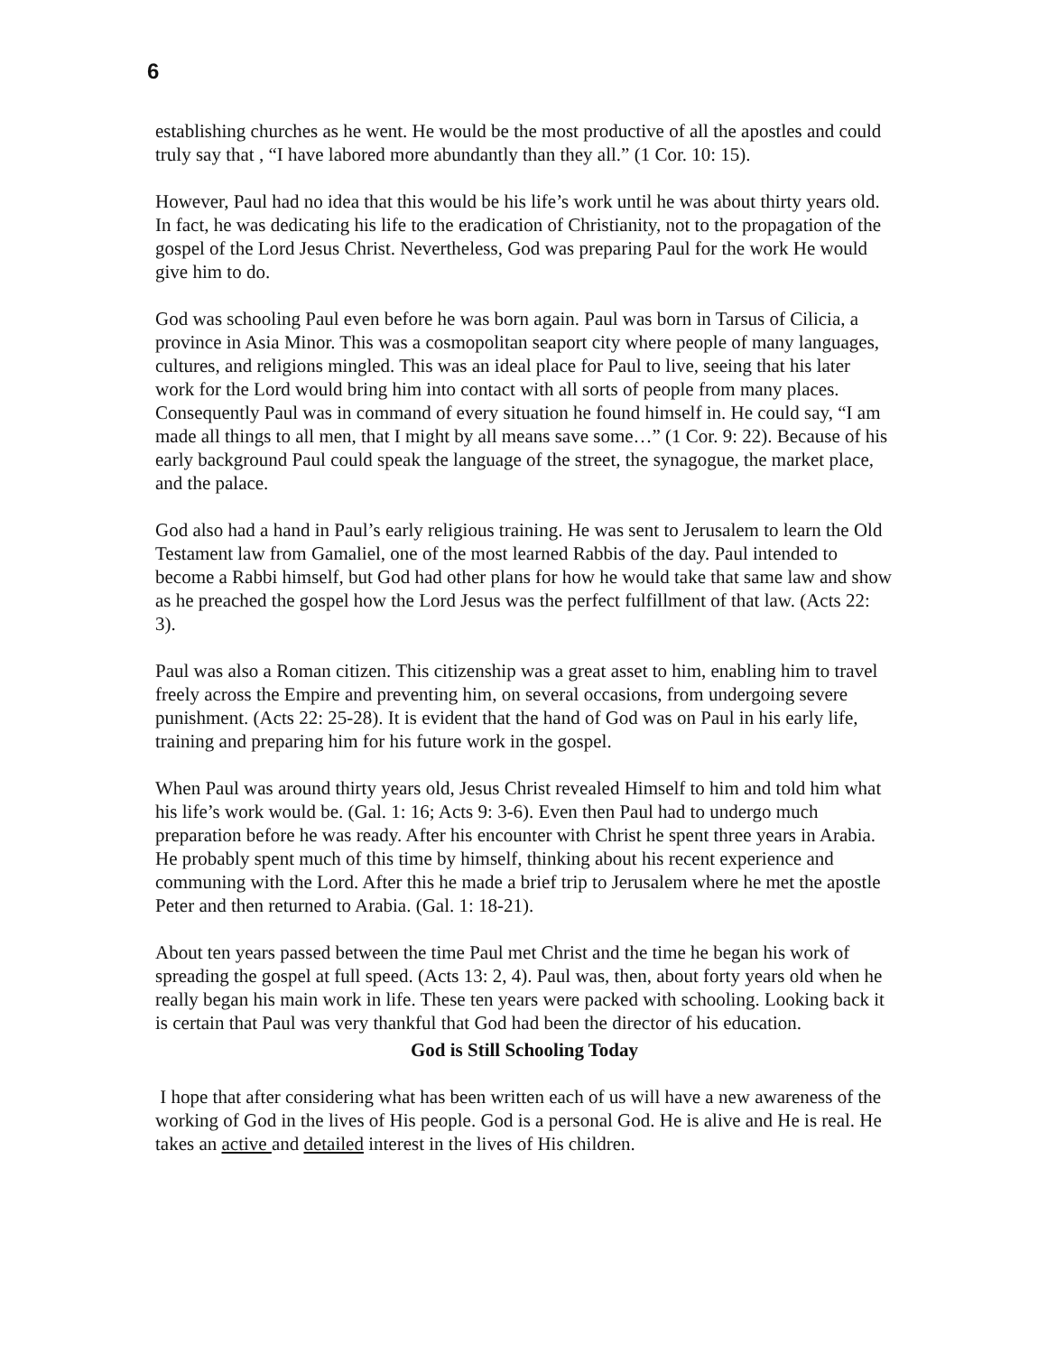6
establishing churches as he went. He would be the most productive of all the apostles and could truly say that , “I have labored more abundantly than they all.” (1 Cor. 10: 15).
However, Paul had no idea that this would be his life’s work until he was about thirty years old. In fact, he was dedicating his life to the eradication of Christianity, not to the propagation of the gospel of the Lord Jesus Christ. Nevertheless, God was preparing Paul for the work He would give him to do.
God was schooling Paul even before he was born again. Paul was born in Tarsus of Cilicia, a province in Asia Minor. This was a cosmopolitan seaport city where people of many languages, cultures, and religions mingled. This was an ideal place for Paul to live, seeing that his later work for the Lord would bring him into contact with all sorts of people from many places. Consequently Paul was in command of every situation he found himself in. He could say, “I am made all things to all men, that I might by all means save some…” (1 Cor. 9: 22). Because of his early background Paul could speak the language of the street, the synagogue, the market place, and the palace.
God also had a hand in Paul’s early religious training. He was sent to Jerusalem to learn the Old Testament law from Gamaliel, one of the most learned Rabbis of the day. Paul intended to become a Rabbi himself, but God had other plans for how he would take that same law and show as he preached the gospel how the Lord Jesus was the perfect fulfillment of that law. (Acts 22: 3).
Paul was also a Roman citizen. This citizenship was a great asset to him, enabling him to travel freely across the Empire and preventing him, on several occasions, from undergoing severe punishment. (Acts 22: 25-28). It is evident that the hand of God was on Paul in his early life, training and preparing him for his future work in the gospel.
When Paul was around thirty years old, Jesus Christ revealed Himself to him and told him what his life’s work would be. (Gal. 1: 16; Acts 9: 3-6). Even then Paul had to undergo much preparation before he was ready. After his encounter with Christ he spent three years in Arabia. He probably spent much of this time by himself, thinking about his recent experience and communing with the Lord. After this he made a brief trip to Jerusalem where he met the apostle Peter and then returned to Arabia. (Gal. 1: 18-21).
About ten years passed between the time Paul met Christ and the time he began his work of spreading the gospel at full speed. (Acts 13: 2, 4). Paul was, then, about forty years old when he really began his main work in life. These ten years were packed with schooling. Looking back it is certain that Paul was very thankful that God had been the director of his education.
God is Still Schooling Today
I hope that after considering what has been written each of us will have a new awareness of the working of God in the lives of His people. God is a personal God. He is alive and He is real. He takes an active and detailed interest in the lives of His children.